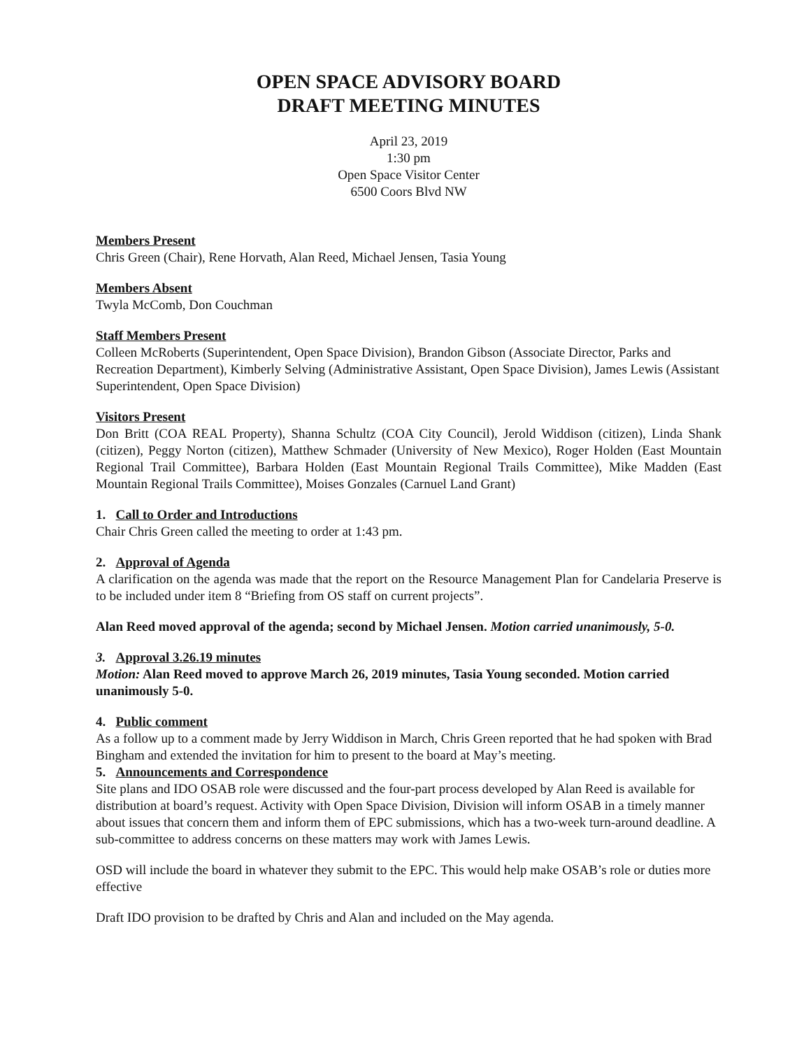OPEN SPACE ADVISORY BOARD
DRAFT MEETING MINUTES
April 23, 2019
1:30 pm
Open Space Visitor Center
6500 Coors Blvd NW
Members Present
Chris Green (Chair), Rene Horvath, Alan Reed, Michael Jensen, Tasia Young
Members Absent
Twyla McComb, Don Couchman
Staff Members Present
Colleen McRoberts (Superintendent, Open Space Division), Brandon Gibson (Associate Director, Parks and Recreation Department), Kimberly Selving (Administrative Assistant, Open Space Division), James Lewis (Assistant Superintendent, Open Space Division)
Visitors Present
Don Britt (COA REAL Property), Shanna Schultz (COA City Council), Jerold Widdison (citizen), Linda Shank (citizen), Peggy Norton (citizen), Matthew Schmader (University of New Mexico), Roger Holden (East Mountain Regional Trail Committee), Barbara Holden (East Mountain Regional Trails Committee), Mike Madden (East Mountain Regional Trails Committee), Moises Gonzales (Carnuel Land Grant)
1. Call to Order and Introductions
Chair Chris Green called the meeting to order at 1:43 pm.
2. Approval of Agenda
A clarification on the agenda was made that the report on the Resource Management Plan for Candelaria Preserve is to be included under item 8 “Briefing from OS staff on current projects”.
Alan Reed moved approval of the agenda; second by Michael Jensen. Motion carried unanimously, 5-0.
3. Approval 3.26.19 minutes
Motion: Alan Reed moved to approve March 26, 2019 minutes, Tasia Young seconded. Motion carried unanimously 5-0.
4. Public comment
As a follow up to a comment made by Jerry Widdison in March, Chris Green reported that he had spoken with Brad Bingham and extended the invitation for him to present to the board at May’s meeting.
5. Announcements and Correspondence
Site plans and IDO OSAB role were discussed and the four-part process developed by Alan Reed is available for distribution at board’s request. Activity with Open Space Division, Division will inform OSAB in a timely manner about issues that concern them and inform them of EPC submissions, which has a two-week turn-around deadline. A sub-committee to address concerns on these matters may work with James Lewis.
OSD will include the board in whatever they submit to the EPC. This would help make OSAB’s role or duties more effective
Draft IDO provision to be drafted by Chris and Alan and included on the May agenda.